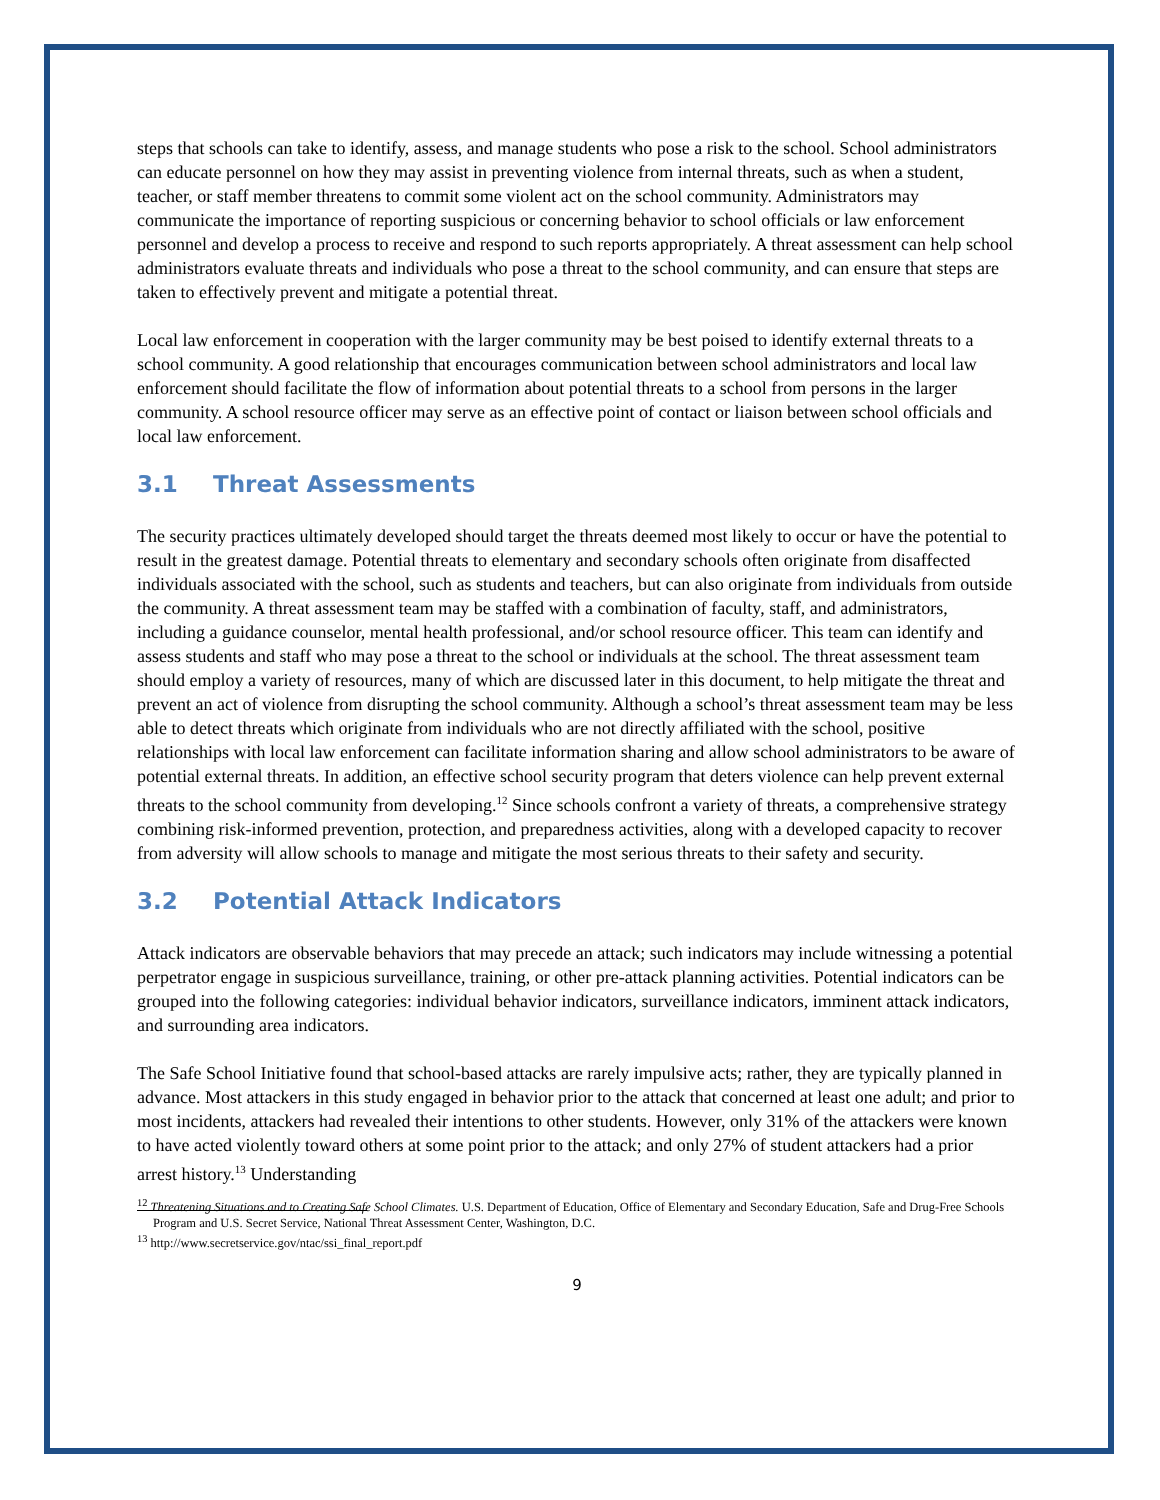steps that schools can take to identify, assess, and manage students who pose a risk to the school. School administrators can educate personnel on how they may assist in preventing violence from internal threats, such as when a student, teacher, or staff member threatens to commit some violent act on the school community. Administrators may communicate the importance of reporting suspicious or concerning behavior to school officials or law enforcement personnel and develop a process to receive and respond to such reports appropriately. A threat assessment can help school administrators evaluate threats and individuals who pose a threat to the school community, and can ensure that steps are taken to effectively prevent and mitigate a potential threat.
Local law enforcement in cooperation with the larger community may be best poised to identify external threats to a school community. A good relationship that encourages communication between school administrators and local law enforcement should facilitate the flow of information about potential threats to a school from persons in the larger community. A school resource officer may serve as an effective point of contact or liaison between school officials and local law enforcement.
3.1 Threat Assessments
The security practices ultimately developed should target the threats deemed most likely to occur or have the potential to result in the greatest damage. Potential threats to elementary and secondary schools often originate from disaffected individuals associated with the school, such as students and teachers, but can also originate from individuals from outside the community. A threat assessment team may be staffed with a combination of faculty, staff, and administrators, including a guidance counselor, mental health professional, and/or school resource officer. This team can identify and assess students and staff who may pose a threat to the school or individuals at the school. The threat assessment team should employ a variety of resources, many of which are discussed later in this document, to help mitigate the threat and prevent an act of violence from disrupting the school community. Although a school’s threat assessment team may be less able to detect threats which originate from individuals who are not directly affiliated with the school, positive relationships with local law enforcement can facilitate information sharing and allow school administrators to be aware of potential external threats. In addition, an effective school security program that deters violence can help prevent external threats to the school community from developing.<sup>12</sup> Since schools confront a variety of threats, a comprehensive strategy combining risk-informed prevention, protection, and preparedness activities, along with a developed capacity to recover from adversity will allow schools to manage and mitigate the most serious threats to their safety and security.
3.2 Potential Attack Indicators
Attack indicators are observable behaviors that may precede an attack; such indicators may include witnessing a potential perpetrator engage in suspicious surveillance, training, or other pre-attack planning activities. Potential indicators can be grouped into the following categories: individual behavior indicators, surveillance indicators, imminent attack indicators, and surrounding area indicators.
The Safe School Initiative found that school-based attacks are rarely impulsive acts; rather, they are typically planned in advance. Most attackers in this study engaged in behavior prior to the attack that concerned at least one adult; and prior to most incidents, attackers had revealed their intentions to other students. However, only 31% of the attackers were known to have acted violently toward others at some point prior to the attack; and only 27% of student attackers had a prior arrest history.<sup>13</sup> Understanding
<sup>12</sup> Threatening Situations and to Creating Safe School Climates. U.S. Department of Education, Office of Elementary and Secondary Education, Safe and Drug-Free Schools Program and U.S. Secret Service, National Threat Assessment Center, Washington, D.C.
<sup>13</sup> http://www.secretservice.gov/ntac/ssi_final_report.pdf
9